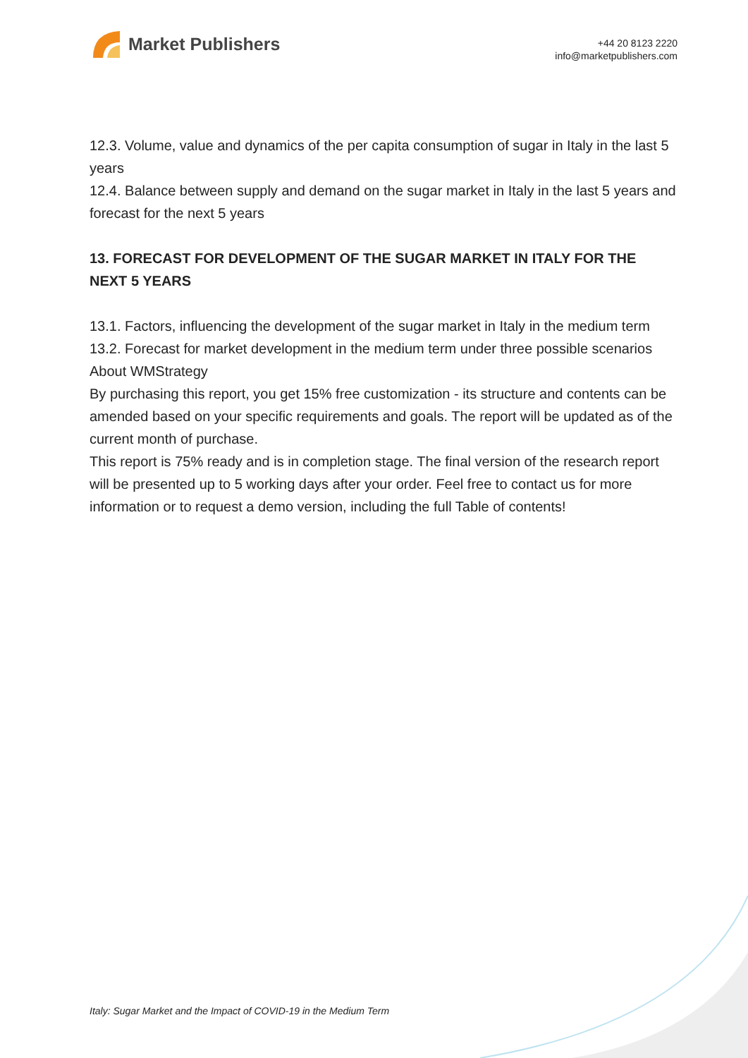Market Publishers
+44 20 8123 2220
info@marketpublishers.com
12.3. Volume, value and dynamics of the per capita consumption of sugar in Italy in the last 5 years
12.4. Balance between supply and demand on the sugar market in Italy in the last 5 years and forecast for the next 5 years
13. FORECAST FOR DEVELOPMENT OF THE SUGAR MARKET IN ITALY FOR THE NEXT 5 YEARS
13.1. Factors, influencing the development of the sugar market in Italy in the medium term
13.2. Forecast for market development in the medium term under three possible scenarios
About WMStrategy
By purchasing this report, you get 15% free customization - its structure and contents can be amended based on your specific requirements and goals. The report will be updated as of the current month of purchase.
This report is 75% ready and is in completion stage. The final version of the research report will be presented up to 5 working days after your order. Feel free to contact us for more information or to request a demo version, including the full Table of contents!
Italy: Sugar Market and the Impact of COVID-19 in the Medium Term